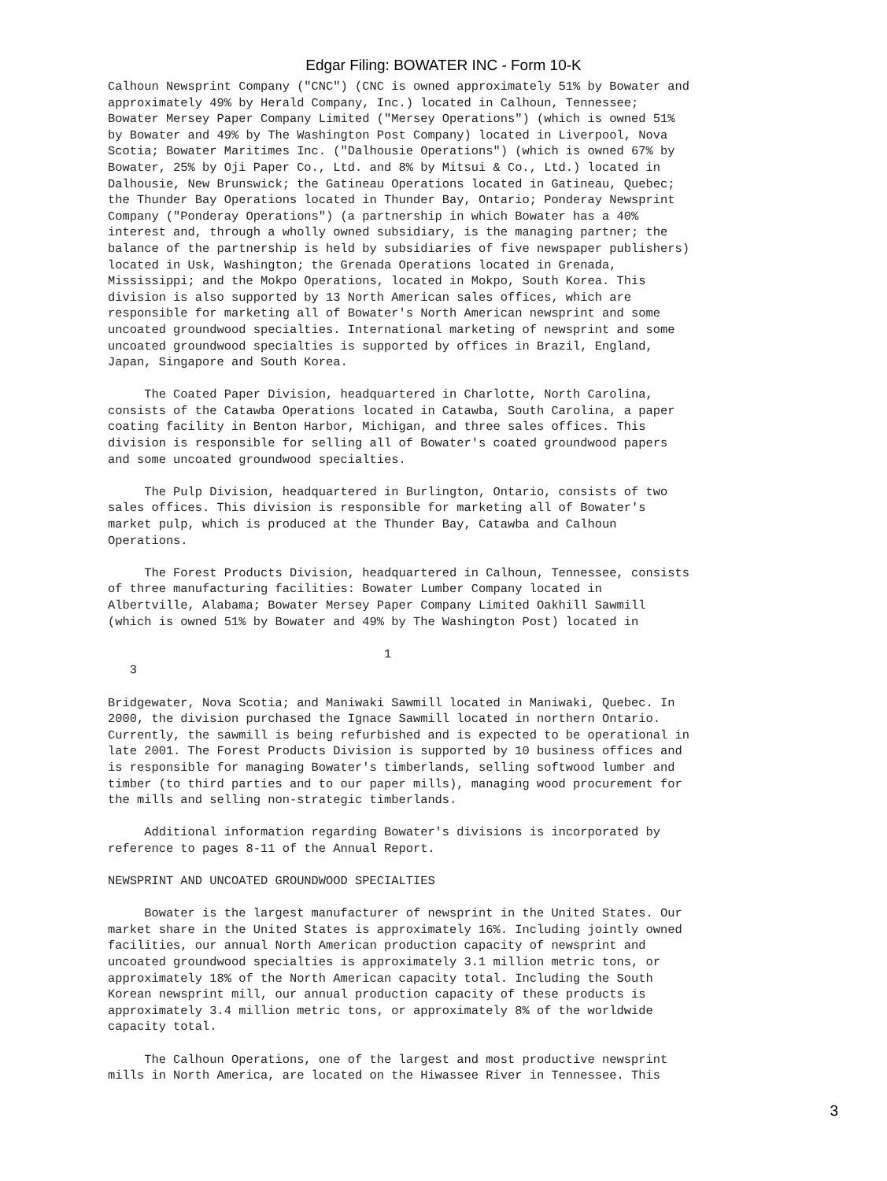Edgar Filing: BOWATER INC - Form 10-K
Calhoun Newsprint Company ("CNC") (CNC is owned approximately 51% by Bowater and
approximately 49% by Herald Company, Inc.) located in Calhoun, Tennessee;
Bowater Mersey Paper Company Limited ("Mersey Operations") (which is owned 51%
by Bowater and 49% by The Washington Post Company) located in Liverpool, Nova
Scotia; Bowater Maritimes Inc. ("Dalhousie Operations") (which is owned 67% by
Bowater, 25% by Oji Paper Co., Ltd. and 8% by Mitsui & Co., Ltd.) located in
Dalhousie, New Brunswick; the Gatineau Operations located in Gatineau, Quebec;
the Thunder Bay Operations located in Thunder Bay, Ontario; Ponderay Newsprint
Company ("Ponderay Operations") (a partnership in which Bowater has a 40%
interest and, through a wholly owned subsidiary, is the managing partner; the
balance of the partnership is held by subsidiaries of five newspaper publishers)
located in Usk, Washington; the Grenada Operations located in Grenada,
Mississippi; and the Mokpo Operations, located in Mokpo, South Korea. This
division is also supported by 13 North American sales offices, which are
responsible for marketing all of Bowater's North American newsprint and some
uncoated groundwood specialties. International marketing of newsprint and some
uncoated groundwood specialties is supported by offices in Brazil, England,
Japan, Singapore and South Korea.

     The Coated Paper Division, headquartered in Charlotte, North Carolina,
consists of the Catawba Operations located in Catawba, South Carolina, a paper
coating facility in Benton Harbor, Michigan, and three sales offices. This
division is responsible for selling all of Bowater's coated groundwood papers
and some uncoated groundwood specialties.

     The Pulp Division, headquartered in Burlington, Ontario, consists of two
sales offices. This division is responsible for marketing all of Bowater's
market pulp, which is produced at the Thunder Bay, Catawba and Calhoun
Operations.

     The Forest Products Division, headquartered in Calhoun, Tennessee, consists
of three manufacturing facilities: Bowater Lumber Company located in
Albertville, Alabama; Bowater Mersey Paper Company Limited Oakhill Sawmill
(which is owned 51% by Bowater and 49% by The Washington Post) located in

                                      1
   3

Bridgewater, Nova Scotia; and Maniwaki Sawmill located in Maniwaki, Quebec. In
2000, the division purchased the Ignace Sawmill located in northern Ontario.
Currently, the sawmill is being refurbished and is expected to be operational in
late 2001. The Forest Products Division is supported by 10 business offices and
is responsible for managing Bowater's timberlands, selling softwood lumber and
timber (to third parties and to our paper mills), managing wood procurement for
the mills and selling non-strategic timberlands.

     Additional information regarding Bowater's divisions is incorporated by
reference to pages 8-11 of the Annual Report.

NEWSPRINT AND UNCOATED GROUNDWOOD SPECIALTIES

     Bowater is the largest manufacturer of newsprint in the United States. Our
market share in the United States is approximately 16%. Including jointly owned
facilities, our annual North American production capacity of newsprint and
uncoated groundwood specialties is approximately 3.1 million metric tons, or
approximately 18% of the North American capacity total. Including the South
Korean newsprint mill, our annual production capacity of these products is
approximately 3.4 million metric tons, or approximately 8% of the worldwide
capacity total.

     The Calhoun Operations, one of the largest and most productive newsprint
mills in North America, are located on the Hiwassee River in Tennessee. This
3